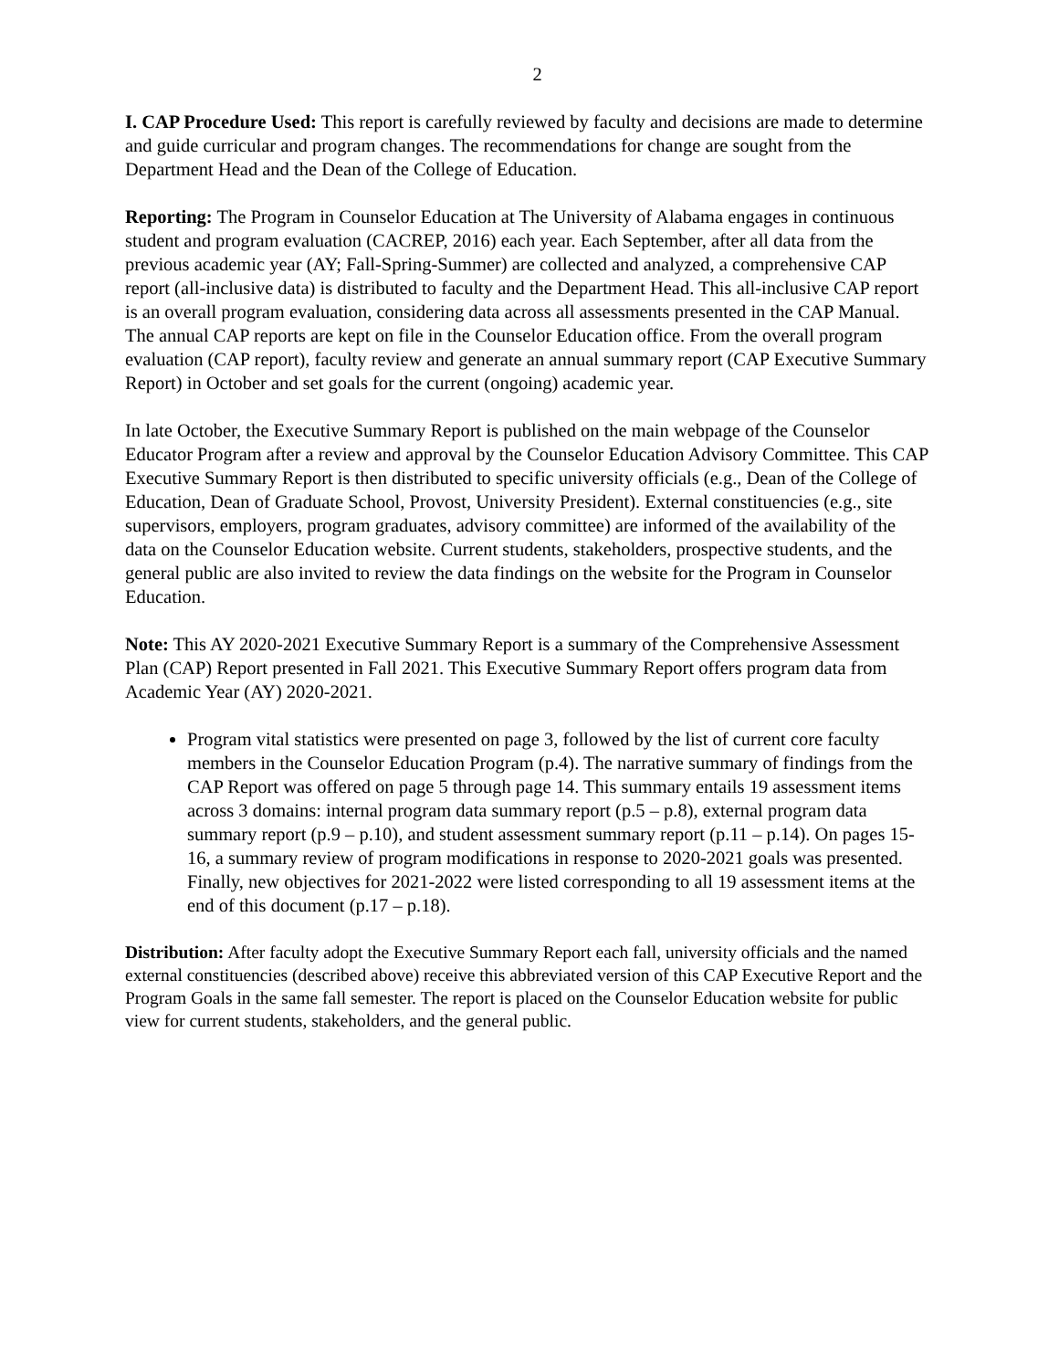2
I. CAP Procedure Used: This report is carefully reviewed by faculty and decisions are made to determine and guide curricular and program changes. The recommendations for change are sought from the Department Head and the Dean of the College of Education.
Reporting: The Program in Counselor Education at The University of Alabama engages in continuous student and program evaluation (CACREP, 2016) each year. Each September, after all data from the previous academic year (AY; Fall-Spring-Summer) are collected and analyzed, a comprehensive CAP report (all-inclusive data) is distributed to faculty and the Department Head. This all-inclusive CAP report is an overall program evaluation, considering data across all assessments presented in the CAP Manual. The annual CAP reports are kept on file in the Counselor Education office. From the overall program evaluation (CAP report), faculty review and generate an annual summary report (CAP Executive Summary Report) in October and set goals for the current (ongoing) academic year.
In late October, the Executive Summary Report is published on the main webpage of the Counselor Educator Program after a review and approval by the Counselor Education Advisory Committee. This CAP Executive Summary Report is then distributed to specific university officials (e.g., Dean of the College of Education, Dean of Graduate School, Provost, University President). External constituencies (e.g., site supervisors, employers, program graduates, advisory committee) are informed of the availability of the data on the Counselor Education website. Current students, stakeholders, prospective students, and the general public are also invited to review the data findings on the website for the Program in Counselor Education.
Note: This AY 2020-2021 Executive Summary Report is a summary of the Comprehensive Assessment Plan (CAP) Report presented in Fall 2021. This Executive Summary Report offers program data from Academic Year (AY) 2020-2021.
Program vital statistics were presented on page 3, followed by the list of current core faculty members in the Counselor Education Program (p.4). The narrative summary of findings from the CAP Report was offered on page 5 through page 14. This summary entails 19 assessment items across 3 domains: internal program data summary report (p.5 – p.8), external program data summary report (p.9 – p.10), and student assessment summary report (p.11 – p.14). On pages 15-16, a summary review of program modifications in response to 2020-2021 goals was presented. Finally, new objectives for 2021-2022 were listed corresponding to all 19 assessment items at the end of this document (p.17 – p.18).
Distribution: After faculty adopt the Executive Summary Report each fall, university officials and the named external constituencies (described above) receive this abbreviated version of this CAP Executive Report and the Program Goals in the same fall semester. The report is placed on the Counselor Education website for public view for current students, stakeholders, and the general public.